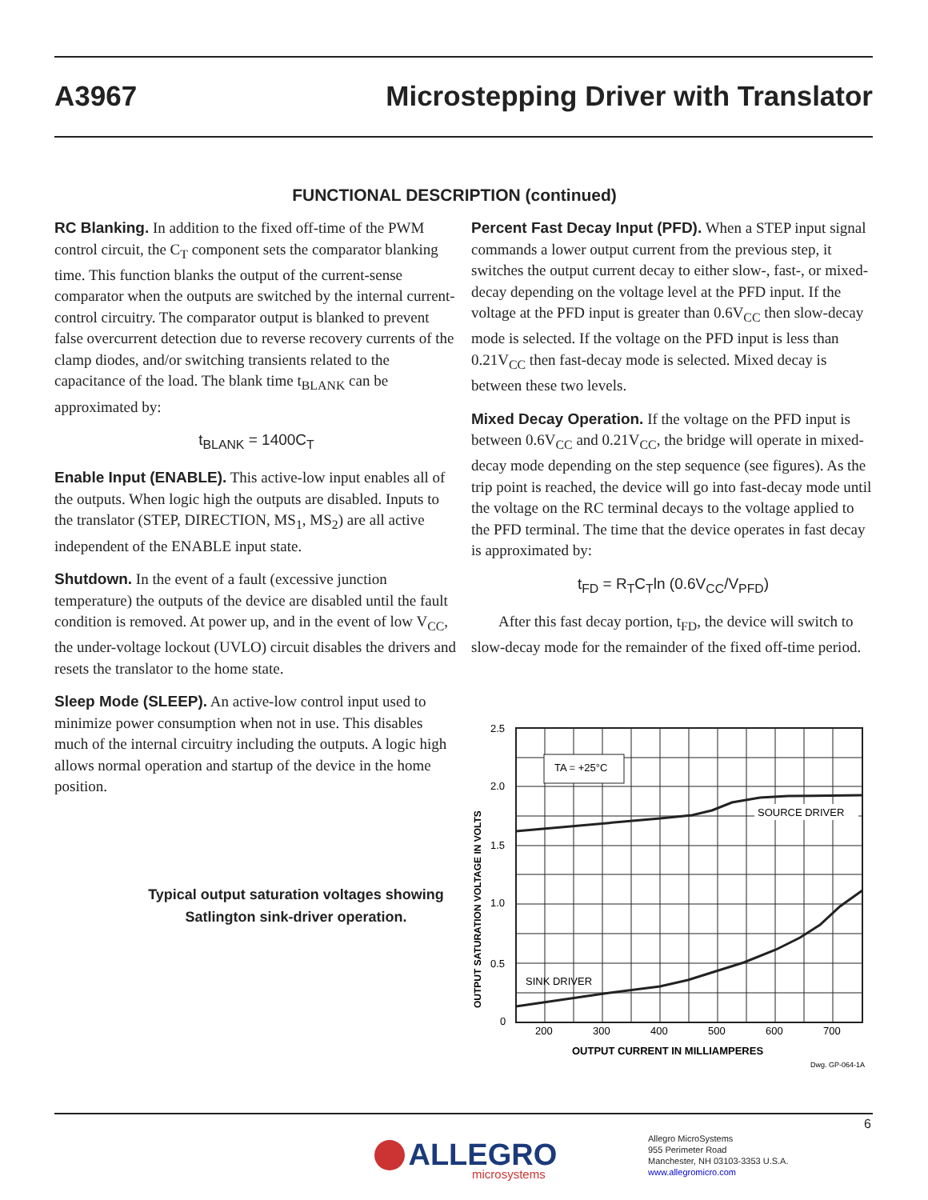A3967 Microstepping Driver with Translator
FUNCTIONAL DESCRIPTION (continued)
RC Blanking. In addition to the fixed off-time of the PWM control circuit, the C<sub>T</sub> component sets the comparator blanking time. This function blanks the output of the current-sense comparator when the outputs are switched by the internal current-control circuitry. The comparator output is blanked to prevent false overcurrent detection due to reverse recovery currents of the clamp diodes, and/or switching transients related to the capacitance of the load. The blank time t<sub>BLANK</sub> can be approximated by:
t<sub>BLANK</sub> = 1400C<sub>T</sub>
Enable Input (ENABLE). This active-low input enables all of the outputs. When logic high the outputs are disabled. Inputs to the translator (STEP, DIRECTION, MS<sub>1</sub>, MS<sub>2</sub>) are all active independent of the ENABLE input state.
Shutdown. In the event of a fault (excessive junction temperature) the outputs of the device are disabled until the fault condition is removed. At power up, and in the event of low V<sub>CC</sub>, the under-voltage lockout (UVLO) circuit disables the drivers and resets the translator to the home state.
Sleep Mode (SLEEP). An active-low control input used to minimize power consumption when not in use. This disables much of the internal circuitry including the outputs. A logic high allows normal operation and startup of the device in the home position.
Percent Fast Decay Input (PFD). When a STEP input signal commands a lower output current from the previous step, it switches the output current decay to either slow-, fast-, or mixed-decay depending on the voltage level at the PFD input. If the voltage at the PFD input is greater than 0.6V<sub>CC</sub> then slow-decay mode is selected. If the voltage on the PFD input is less than 0.21V<sub>CC</sub> then fast-decay mode is selected. Mixed decay is between these two levels.
Mixed Decay Operation. If the voltage on the PFD input is between 0.6V<sub>CC</sub> and 0.21V<sub>CC</sub>, the bridge will operate in mixed-decay mode depending on the step sequence (see figures). As the trip point is reached, the device will go into fast-decay mode until the voltage on the RC terminal decays to the voltage applied to the PFD terminal. The time that the device operates in fast decay is approximated by:
t<sub>FD</sub> = R<sub>T</sub>C<sub>T</sub>ln (0.6V<sub>CC</sub>/V<sub>PFD</sub>)
After this fast decay portion, t<sub>FD</sub>, the device will switch to slow-decay mode for the remainder of the fixed off-time period.
Typical output saturation voltages showing Satlington sink-driver operation.
TA = +25°C
SOURCE DRIVER
SINK DRIVER
2.5
2.0
1.5
1.0
0.5
0
200
300
400
500
600
700
OUTPUT CURRENT IN MILLIAMPERES
OUTPUT SATURATION VOLTAGE IN VOLTS
Dwg. GP-064-1A
6
ALLEGRO
microsystems
Allegro MicroSystems
955 Perimeter Road
Manchester, NH 03103-3353 U.S.A.
www.allegromicro.com